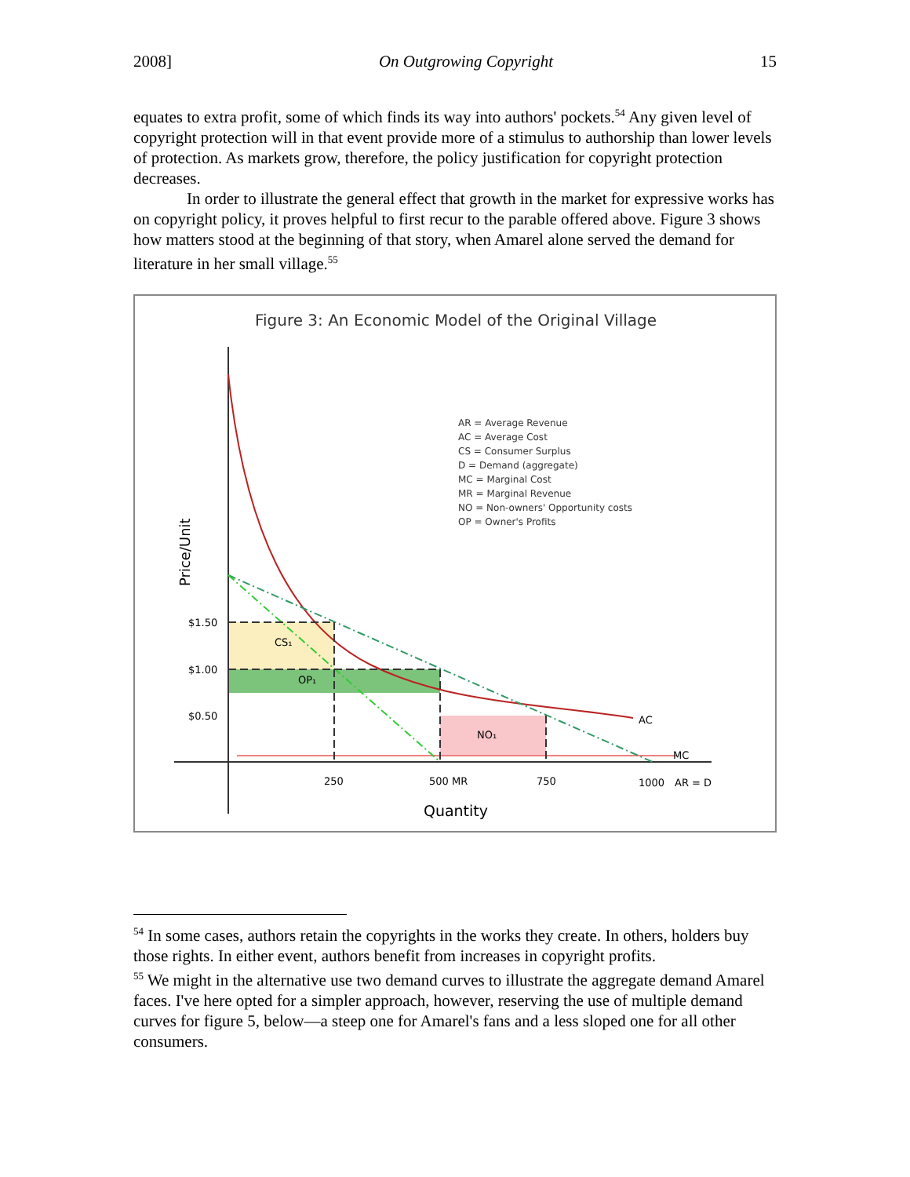2008] On Outgrowing Copyright 15
equates to extra profit, some of which finds its way into authors' pockets.<sup>54</sup> Any given level of copyright protection will in that event provide more of a stimulus to authorship than lower levels of protection. As markets grow, therefore, the policy justification for copyright protection decreases.
In order to illustrate the general effect that growth in the market for expressive works has on copyright policy, it proves helpful to first recur to the parable offered above. Figure 3 shows how matters stood at the beginning of that story, when Amarel alone served the demand for literature in her small village.<sup>55</sup>
Figure 3: An Economic Model of the Original Village
CS₁
OP₁
NO₁
$1.50
$1.00
$0.50
250
500 MR
750
1000
AR = D
AC
MC
Quantity
Price/Unit
AR = Average Revenue
AC = Average Cost
CS = Consumer Surplus
D = Demand (aggregate)
MC = Marginal Cost
MR = Marginal Revenue
NO = Non-owners' Opportunity costs
OP = Owner's Profits
<sup>54</sup> In some cases, authors retain the copyrights in the works they create. In others, holders buy those rights. In either event, authors benefit from increases in copyright profits.
<sup>55</sup> We might in the alternative use two demand curves to illustrate the aggregate demand Amarel faces. I've here opted for a simpler approach, however, reserving the use of multiple demand curves for figure 5, below—a steep one for Amarel's fans and a less sloped one for all other consumers.